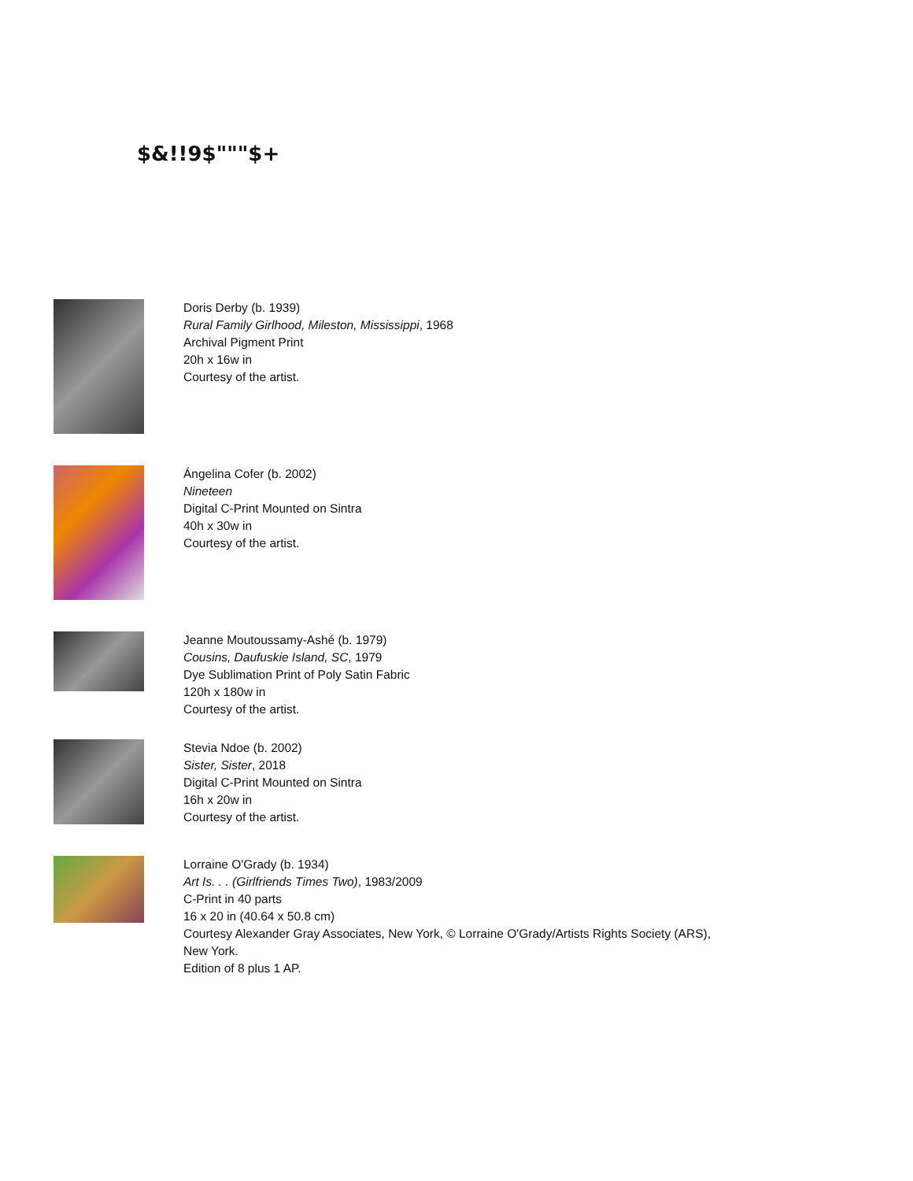$&!!9$"""$+
Doris Derby (b. 1939)
Rural Family Girlhood, Mileston, Mississippi, 1968
Archival Pigment Print
20h x 16w in
Courtesy of the artist.
Ángelina Cofer (b. 2002)
Nineteen
Digital C-Print Mounted on Sintra
40h x 30w in
Courtesy of the artist.
Jeanne Moutoussamy-Ashé (b. 1979)
Cousins, Daufuskie Island, SC, 1979
Dye Sublimation Print of Poly Satin Fabric
120h x 180w in
Courtesy of the artist.
Stevia Ndoe (b. 2002)
Sister, Sister, 2018
Digital C-Print Mounted on Sintra
16h x 20w in
Courtesy of the artist.
Lorraine O'Grady (b. 1934)
Art Is. . . (Girlfriends Times Two), 1983/2009
C-Print in 40 parts
16 x 20 in (40.64 x 50.8 cm)
Courtesy Alexander Gray Associates, New York, © Lorraine O'Grady/Artists Rights Society (ARS),
New York.
Edition of 8 plus 1 AP.